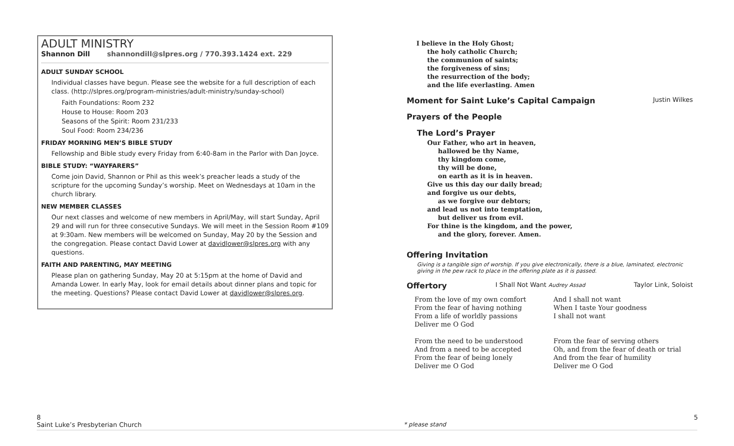ADULT MINISTRY
Shannon Dill shannondill@slpres.org / 770.393.1424 ext. 229
ADULT SUNDAY SCHOOL
Individual classes have begun. Please see the website for a full description of each class. (http://slpres.org/program-ministries/adult-ministry/sunday-school)
Faith Foundations: Room 232
House to House: Room 203
Seasons of the Spirit: Room 231/233
Soul Food: Room 234/236
FRIDAY MORNING MEN’S BIBLE STUDY
Fellowship and Bible study every Friday from 6:40-8am in the Parlor with Dan Joyce.
BIBLE STUDY: “WAYFARERS”
Come join David, Shannon or Phil as this week’s preacher leads a study of the scripture for the upcoming Sunday’s worship. Meet on Wednesdays at 10am in the church library.
NEW MEMBER CLASSES
Our next classes and welcome of new members in April/May, will start Sunday, April 29 and will run for three consecutive Sundays. We will meet in the Session Room #109 at 9:30am. New members will be welcomed on Sunday, May 20 by the Session and the congregation. Please contact David Lower at davidlower@slpres.org with any questions.
FAITH AND PARENTING, MAY MEETING
Please plan on gathering Sunday, May 20 at 5:15pm at the home of David and Amanda Lower. In early May, look for email details about dinner plans and topic for the meeting. Questions? Please contact David Lower at davidlower@slpres.org.
I believe in the Holy Ghost;
the holy catholic Church;
the communion of saints;
the forgiveness of sins;
the resurrection of the body;
and the life everlasting. Amen
Moment for Saint Luke’s Capital Campaign Justin Wilkes
Prayers of the People
The Lord’s Prayer
Our Father, who art in heaven,
hallowed be thy Name,
thy kingdom come,
thy will be done,
on earth as it is in heaven.
Give us this day our daily bread;
and forgive us our debts,
as we forgive our debtors;
and lead us not into temptation,
but deliver us from evil.
For thine is the kingdom, and the power,
and the glory, forever. Amen.
Offering Invitation
Giving is a tangible sign of worship. If you give electronically, there is a blue, laminated, electronic giving in the pew rack to place in the offering plate as it is passed.
Offertory I Shall Not Want Audrey Assad Taylor Link, Soloist
From the love of my own comfort
From the fear of having nothing
From a life of worldly passions
Deliver me O God
And I shall not want
When I taste Your goodness
I shall not want
From the need to be understood
And from a need to be accepted
From the fear of being lonely
Deliver me O God
From the fear of serving others
Oh, and from the fear of death or trial
And from the fear of humility
Deliver me O God
8
Saint Luke’s Presbyterian Church
* please stand
5